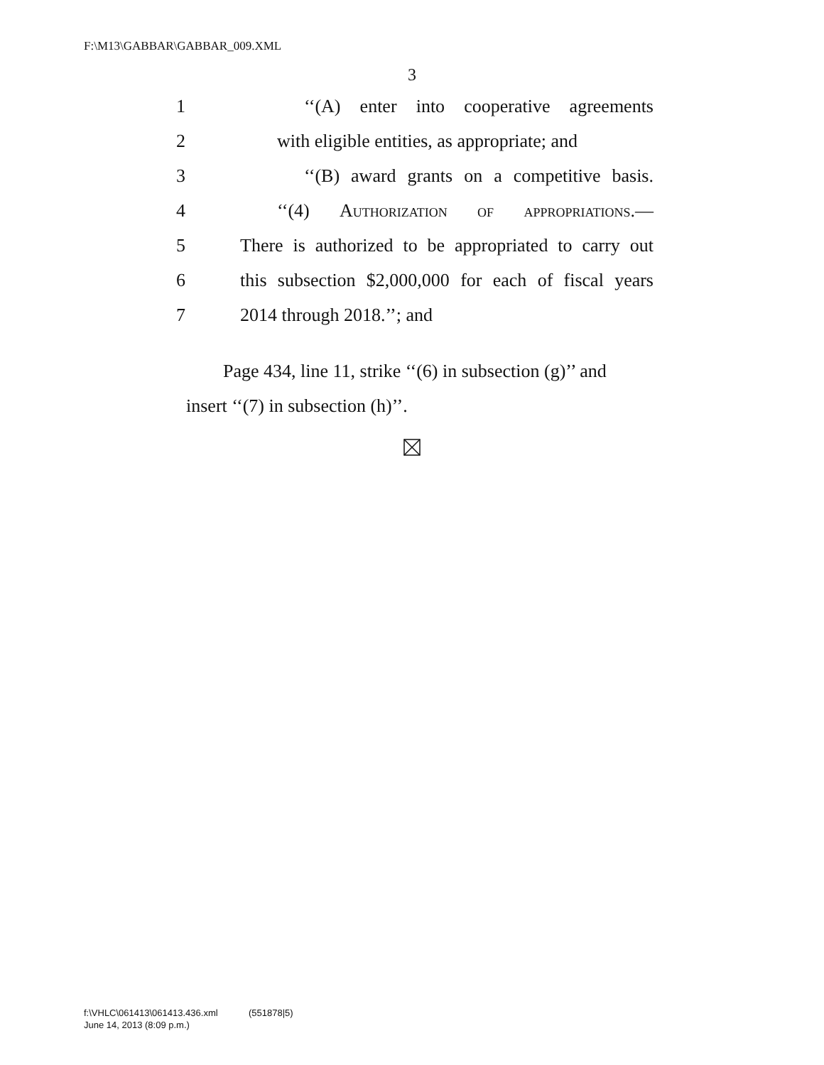F:\M13\GABBAR\GABBAR_009.XML
3
1 ‘‘(A) enter into cooperative agreements
2 with eligible entities, as appropriate; and
3 ‘‘(B) award grants on a competitive basis.
4 ‘‘(4) Authorization of appropriations.—
5 There is authorized to be appropriated to carry out
6 this subsection $2,000,000 for each of fiscal years
7 2014 through 2018.’’; and
Page 434, line 11, strike ‘‘(6) in subsection (g)’’ and insert ‘‘(7) in subsection (h)’’.
f:\VHLC\061413\061413.436.xml (551878|5)
June 14, 2013 (8:09 p.m.)